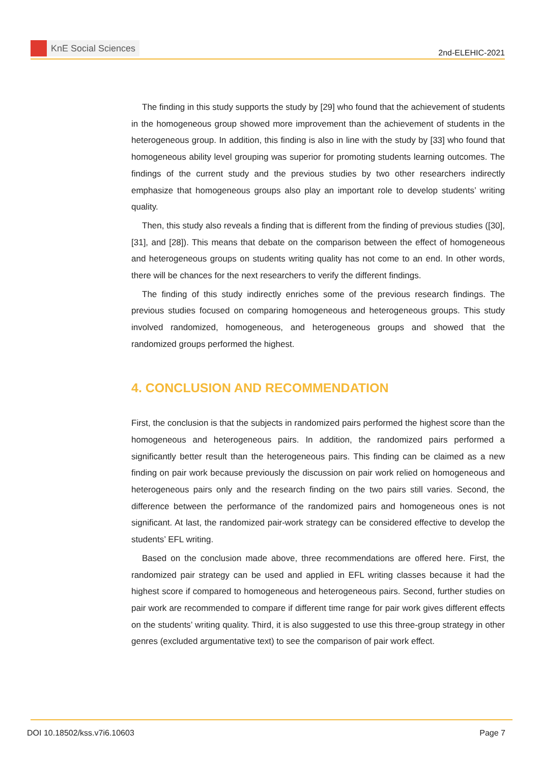KnE Social Sciences
2nd-ELEHIC-2021
The finding in this study supports the study by [29] who found that the achievement of students in the homogeneous group showed more improvement than the achievement of students in the heterogeneous group. In addition, this finding is also in line with the study by [33] who found that homogeneous ability level grouping was superior for promoting students learning outcomes. The findings of the current study and the previous studies by two other researchers indirectly emphasize that homogeneous groups also play an important role to develop students’ writing quality.
Then, this study also reveals a finding that is different from the finding of previous studies ([30], [31], and [28]). This means that debate on the comparison between the effect of homogeneous and heterogeneous groups on students writing quality has not come to an end. In other words, there will be chances for the next researchers to verify the different findings.
The finding of this study indirectly enriches some of the previous research findings. The previous studies focused on comparing homogeneous and heterogeneous groups. This study involved randomized, homogeneous, and heterogeneous groups and showed that the randomized groups performed the highest.
4. CONCLUSION AND RECOMMENDATION
First, the conclusion is that the subjects in randomized pairs performed the highest score than the homogeneous and heterogeneous pairs. In addition, the randomized pairs performed a significantly better result than the heterogeneous pairs. This finding can be claimed as a new finding on pair work because previously the discussion on pair work relied on homogeneous and heterogeneous pairs only and the research finding on the two pairs still varies. Second, the difference between the performance of the randomized pairs and homogeneous ones is not significant. At last, the randomized pair-work strategy can be considered effective to develop the students’ EFL writing.
Based on the conclusion made above, three recommendations are offered here. First, the randomized pair strategy can be used and applied in EFL writing classes because it had the highest score if compared to homogeneous and heterogeneous pairs. Second, further studies on pair work are recommended to compare if different time range for pair work gives different effects on the students’ writing quality. Third, it is also suggested to use this three-group strategy in other genres (excluded argumentative text) to see the comparison of pair work effect.
DOI 10.18502/kss.v7i6.10603 Page 7